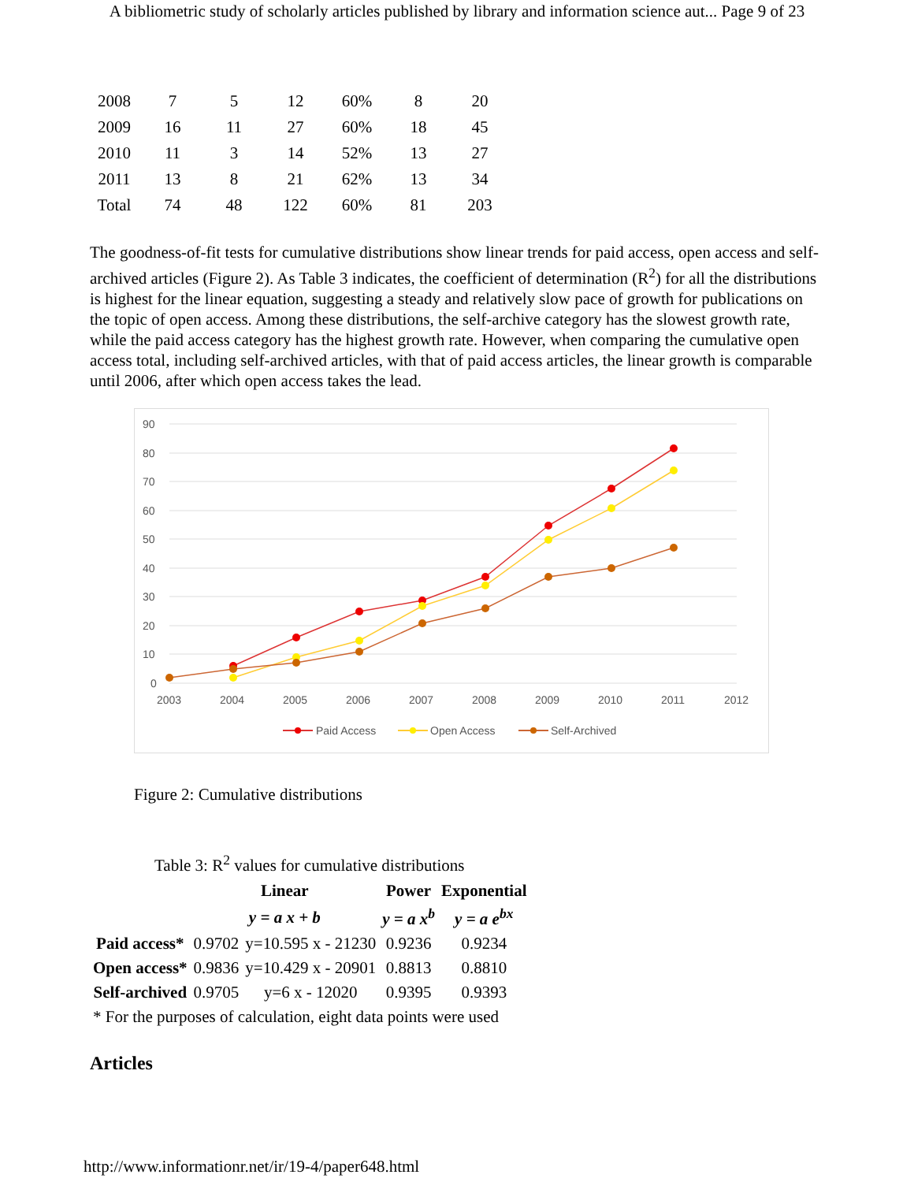A bibliometric study of scholarly articles published by library and information science aut... Page 9 of 23
| 2008 | 7 | 5 | 12 | 60% | 8 | 20 |
| 2009 | 16 | 11 | 27 | 60% | 18 | 45 |
| 2010 | 11 | 3 | 14 | 52% | 13 | 27 |
| 2011 | 13 | 8 | 21 | 62% | 13 | 34 |
| Total | 74 | 48 | 122 | 60% | 81 | 203 |
The goodness-of-fit tests for cumulative distributions show linear trends for paid access, open access and self-archived articles (Figure 2). As Table 3 indicates, the coefficient of determination (R<sup>2</sup>) for all the distributions is highest for the linear equation, suggesting a steady and relatively slow pace of growth for publications on the topic of open access. Among these distributions, the self-archive category has the slowest growth rate, while the paid access category has the highest growth rate. However, when comparing the cumulative open access total, including self-archived articles, with that of paid access articles, the linear growth is comparable until 2006, after which open access takes the lead.
90
80
70
60
50
40
30
20
10
0
2003
2004
2005
2006
2007
2008
2009
2010
2011
2012
Paid Access
Open Access
Self-Archived
Figure 2: Cumulative distributions
Table 3: R<sup>2</sup> values for cumulative distributions
| | Linear | | Power | Exponential |
| --- | --- | --- | --- | --- |
| | y = a x + b | | y = a x<sup>b</sup> | y = a e<sup>bx</sup> |
| Paid access* | 0.9702 | y=10.595 x - 21230 | 0.9236 | 0.9234 |
| Open access* | 0.9836 | y=10.429 x - 20901 | 0.8813 | 0.8810 |
| Self-archived | 0.9705 | y=6 x - 12020 | 0.9395 | 0.9393 |
| * For the purposes of calculation, eight data points were used | | | | |
Articles
http://www.informationr.net/ir/19-4/paper648.html